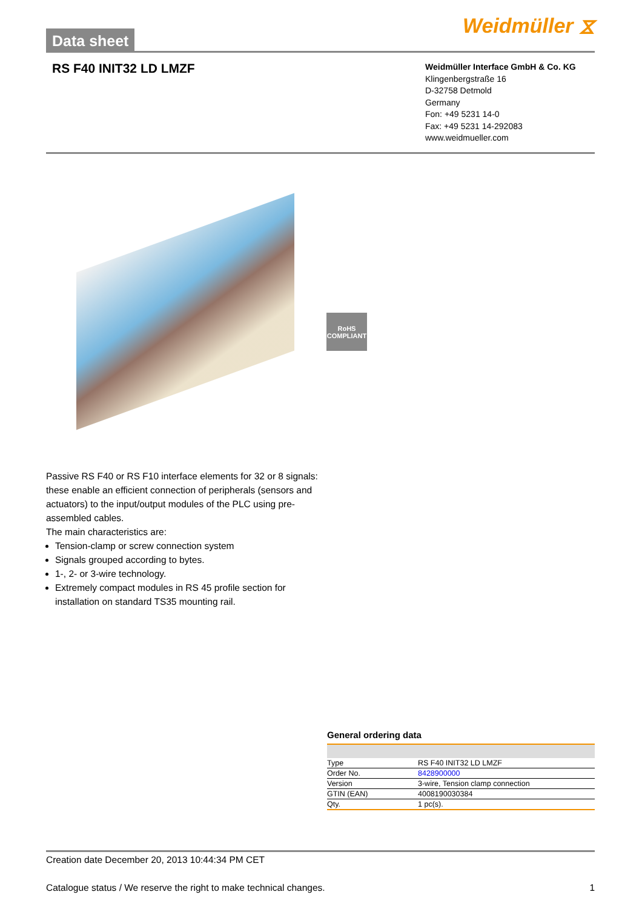Data sheet
Weidmüller ⧖
RS F40 INIT32 LD LMZF
Weidmüller Interface GmbH & Co. KG
Klingenbergstraße 16
D-32758 Detmold
Germany
Fon: +49 5231 14-0
Fax: +49 5231 14-292083
www.weidmueller.com
RoHS
COMPLIANT
Passive RS F40 or RS F10 interface elements for 32 or 8 signals: these enable an efficient connection of peripherals (sensors and actuators) to the input/output modules of the PLC using pre-assembled cables.
The main characteristics are:
Tension-clamp or screw connection system
Signals grouped according to bytes.
1-, 2- or 3-wire technology.
Extremely compact modules in RS 45 profile section for installation on standard TS35 mounting rail.
General ordering data
| Type | RS F40 INIT32 LD LMZF |
| Order No. | 8428900000 |
| Version | 3-wire, Tension clamp connection |
| GTIN (EAN) | 4008190030384 |
| Qty. | 1 pc(s). |
Creation date December 20, 2013 10:44:34 PM CET
Catalogue status / We reserve the right to make technical changes. 1